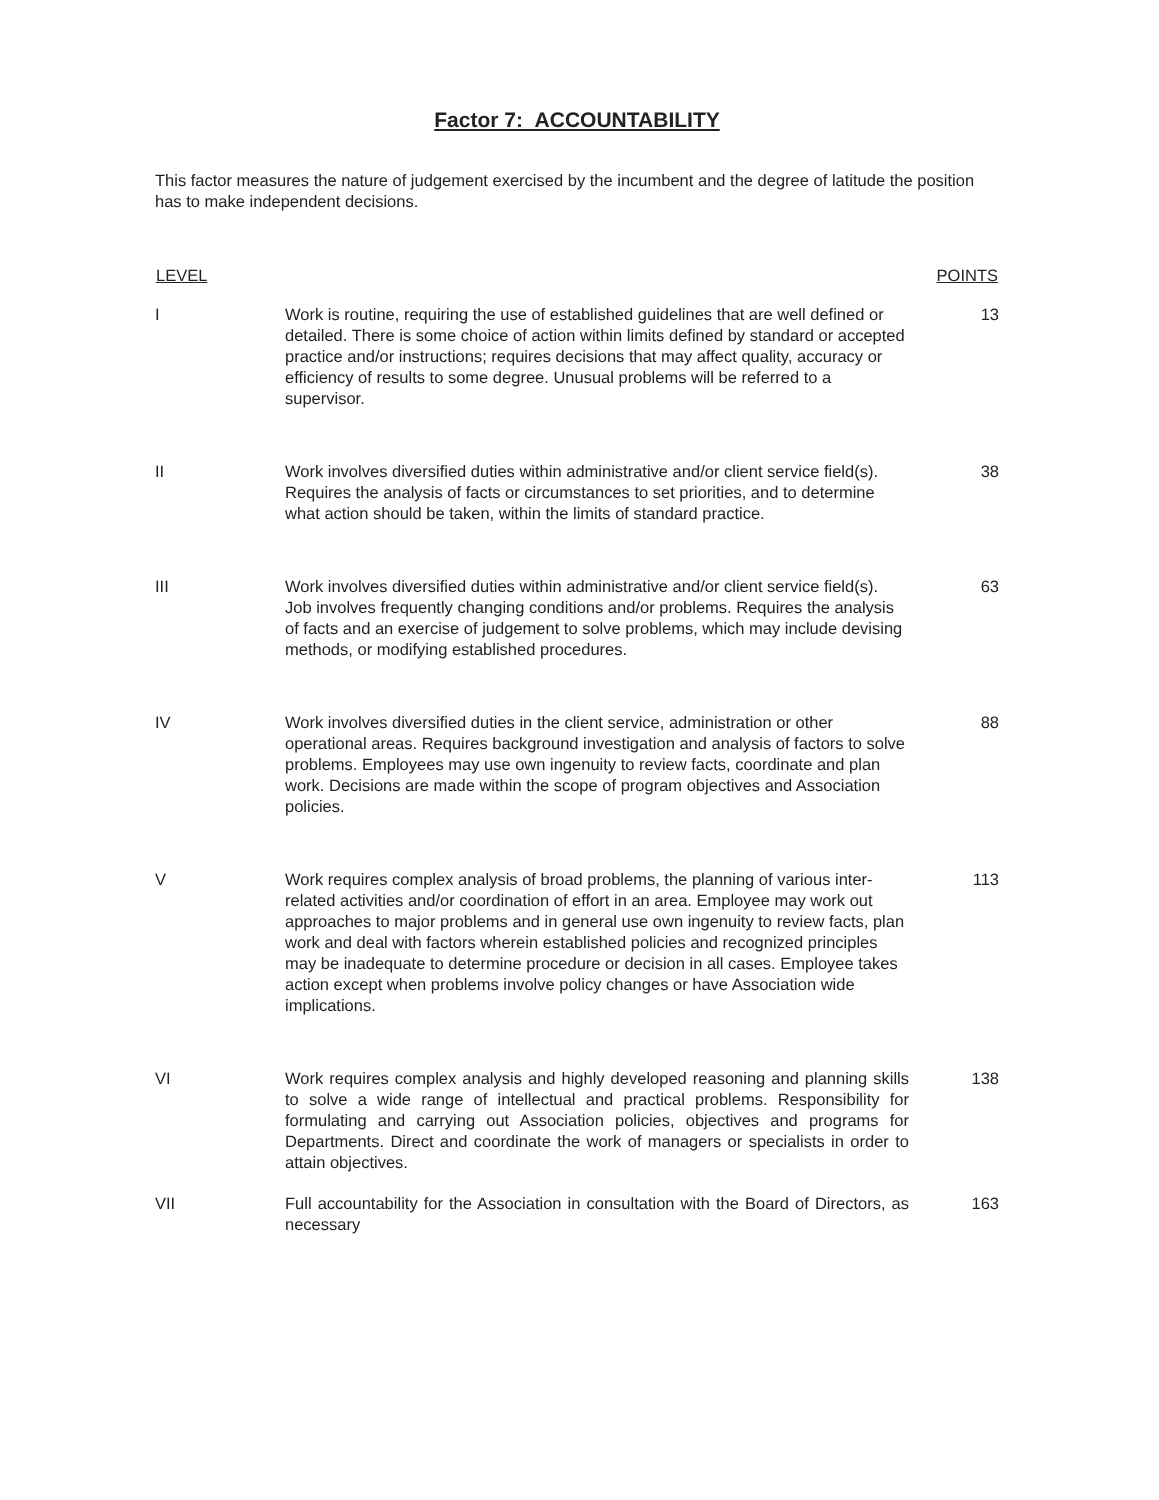Factor 7: ACCOUNTABILITY
This factor measures the nature of judgement exercised by the incumbent and the degree of latitude the position has to make independent decisions.
| LEVEL | | POINTS |
| --- | --- | --- |
| I | Work is routine, requiring the use of established guidelines that are well defined or detailed. There is some choice of action within limits defined by standard or accepted practice and/or instructions; requires decisions that may affect quality, accuracy or efficiency of results to some degree. Unusual problems will be referred to a supervisor. | 13 |
| II | Work involves diversified duties within administrative and/or client service field(s). Requires the analysis of facts or circumstances to set priorities, and to determine what action should be taken, within the limits of standard practice. | 38 |
| III | Work involves diversified duties within administrative and/or client service field(s). Job involves frequently changing conditions and/or problems. Requires the analysis of facts and an exercise of judgement to solve problems, which may include devising methods, or modifying established procedures. | 63 |
| IV | Work involves diversified duties in the client service, administration or other operational areas. Requires background investigation and analysis of factors to solve problems. Employees may use own ingenuity to review facts, coordinate and plan work. Decisions are made within the scope of program objectives and Association policies. | 88 |
| V | Work requires complex analysis of broad problems, the planning of various inter-related activities and/or coordination of effort in an area. Employee may work out approaches to major problems and in general use own ingenuity to review facts, plan work and deal with factors wherein established policies and recognized principles may be inadequate to determine procedure or decision in all cases. Employee takes action except when problems involve policy changes or have Association wide implications. | 113 |
| VI | Work requires complex analysis and highly developed reasoning and planning skills to solve a wide range of intellectual and practical problems. Responsibility for formulating and carrying out Association policies, objectives and programs for Departments. Direct and coordinate the work of managers or specialists in order to attain objectives. | 138 |
| VII | Full accountability for the Association in consultation with the Board of Directors, as necessary | 163 |